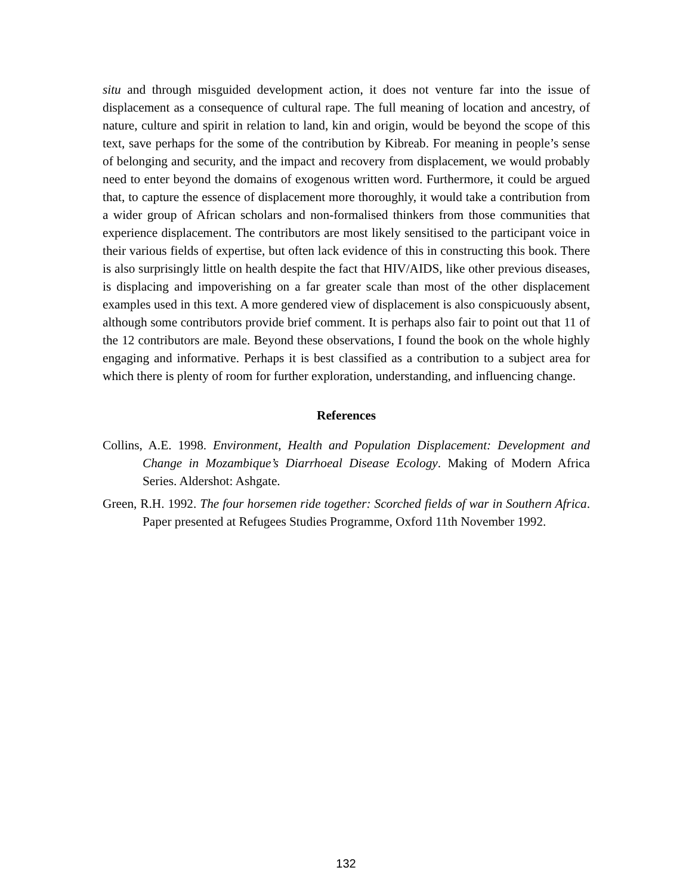situ and through misguided development action, it does not venture far into the issue of displacement as a consequence of cultural rape. The full meaning of location and ancestry, of nature, culture and spirit in relation to land, kin and origin, would be beyond the scope of this text, save perhaps for the some of the contribution by Kibreab. For meaning in people’s sense of belonging and security, and the impact and recovery from displacement, we would probably need to enter beyond the domains of exogenous written word. Furthermore, it could be argued that, to capture the essence of displacement more thoroughly, it would take a contribution from a wider group of African scholars and non-formalised thinkers from those communities that experience displacement. The contributors are most likely sensitised to the participant voice in their various fields of expertise, but often lack evidence of this in constructing this book. There is also surprisingly little on health despite the fact that HIV/AIDS, like other previous diseases, is displacing and impoverishing on a far greater scale than most of the other displacement examples used in this text. A more gendered view of displacement is also conspicuously absent, although some contributors provide brief comment. It is perhaps also fair to point out that 11 of the 12 contributors are male. Beyond these observations, I found the book on the whole highly engaging and informative. Perhaps it is best classified as a contribution to a subject area for which there is plenty of room for further exploration, understanding, and influencing change.
References
Collins, A.E. 1998. Environment, Health and Population Displacement: Development and Change in Mozambique’s Diarrhoeal Disease Ecology. Making of Modern Africa Series. Aldershot: Ashgate.
Green, R.H. 1992. The four horsemen ride together: Scorched fields of war in Southern Africa. Paper presented at Refugees Studies Programme, Oxford 11th November 1992.
132